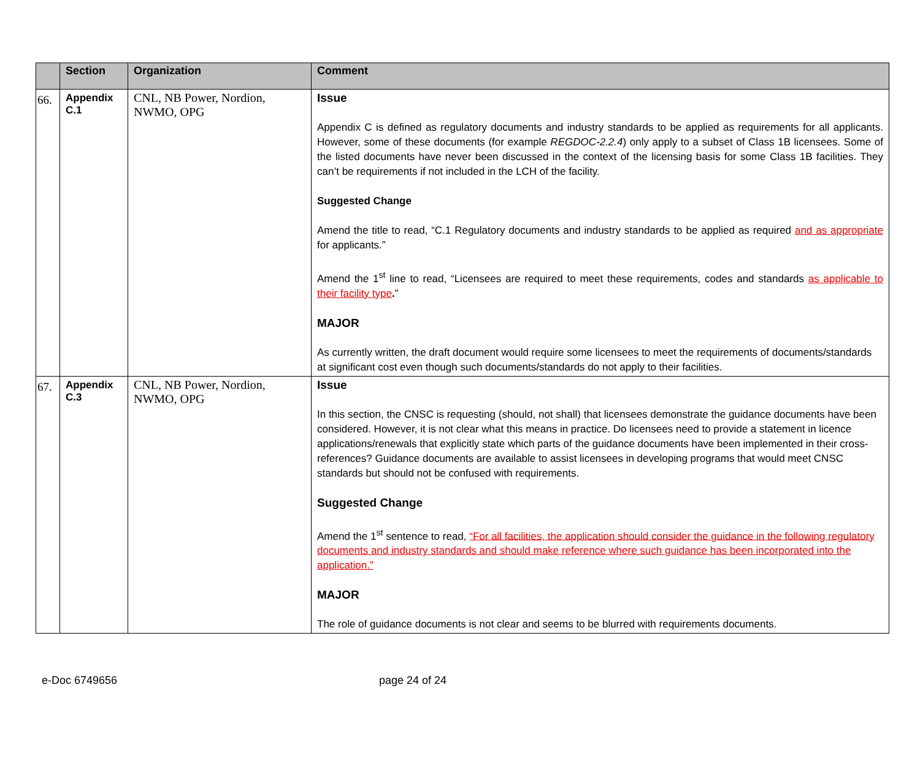| | Section | Organization | Comment |
| --- | --- | --- | --- |
| 66. | Appendix C.1 | CNL, NB Power, Nordion, NWMO, OPG | Issue Appendix C is defined as regulatory documents and industry standards to be applied as requirements for all applicants. However, some of these documents (for example REGDOC-2.2.4 ) only apply to a subset of Class 1B licensees. Some of the listed documents have never been discussed in the context of the licensing basis for some Class 1B facilities. They can’t be requirements if not included in the LCH of the facility. Suggested Change Amend the title to read, “C.1 Regulatory documents and industry standards to be applied as required and as appropriate for applicants.” Amend the 1<sup>st</sup> line to read, “Licensees are required to meet these requirements, codes and standards as applicable to their facility type . ” MAJOR As currently written, the draft document would require some licensees to meet the requirements of documents/standards at significant cost even though such documents/standards do not apply to their facilities. |
| 67. | Appendix C.3 | CNL, NB Power, Nordion, NWMO, OPG | Issue In this section, the CNSC is requesting (should, not shall) that licensees demonstrate the guidance documents have been considered. However, it is not clear what this means in practice. Do licensees need to provide a statement in licence applications/renewals that explicitly state which parts of the guidance documents have been implemented in their cross-references? Guidance documents are available to assist licensees in developing programs that would meet CNSC standards but should not be confused with requirements. Suggested Change Amend the 1<sup>st</sup> sentence to read, “For all facilities, the application should consider the guidance in the following regulatory documents and industry standards and should make reference where such guidance has been incorporated into the application.” MAJOR The role of guidance documents is not clear and seems to be blurred with requirements documents. |
e-Doc 6749656 page 24 of 24